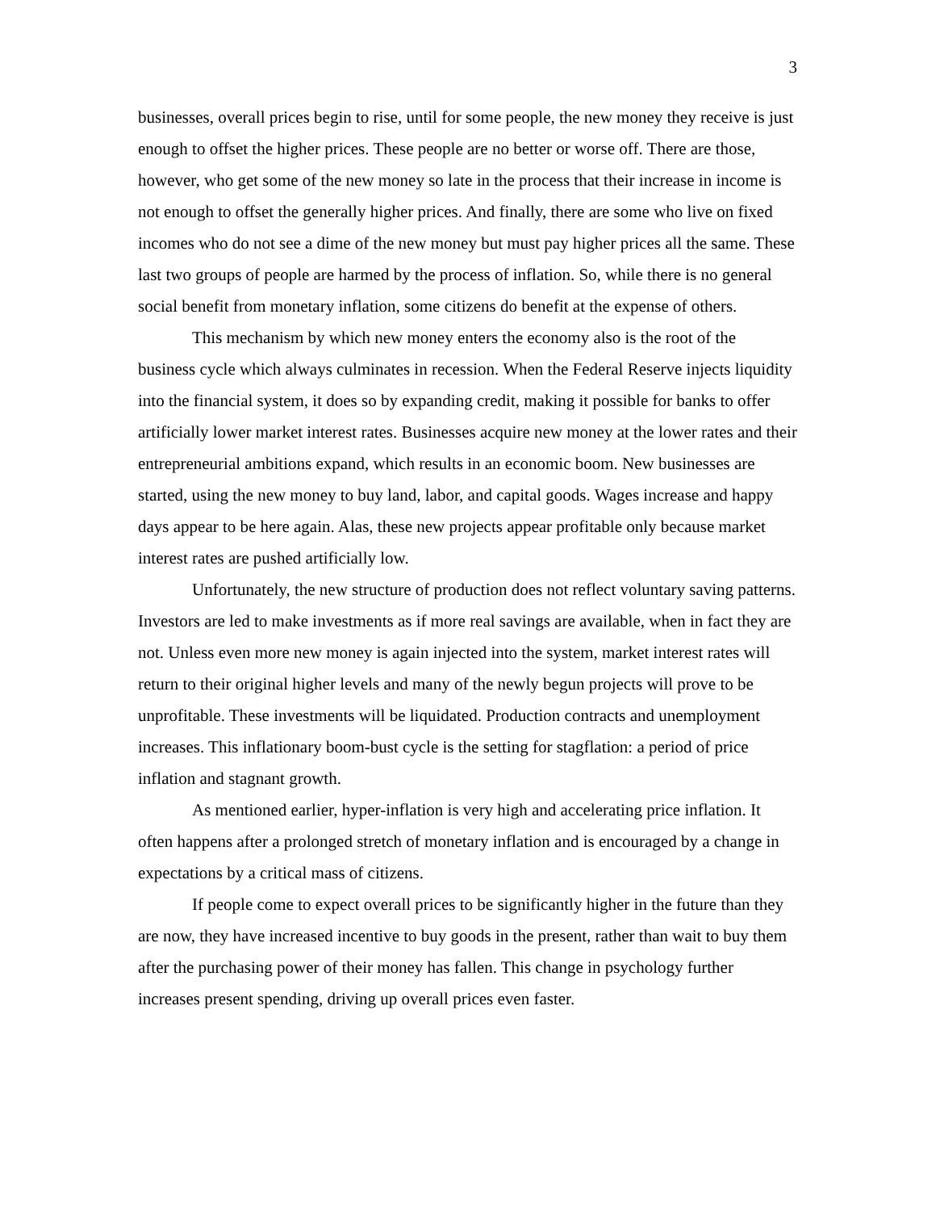3
businesses, overall prices begin to rise, until for some people, the new money they receive is just enough to offset the higher prices. These people are no better or worse off. There are those, however, who get some of the new money so late in the process that their increase in income is not enough to offset the generally higher prices. And finally, there are some who live on fixed incomes who do not see a dime of the new money but must pay higher prices all the same. These last two groups of people are harmed by the process of inflation. So, while there is no general social benefit from monetary inflation, some citizens do benefit at the expense of others.
This mechanism by which new money enters the economy also is the root of the business cycle which always culminates in recession. When the Federal Reserve injects liquidity into the financial system, it does so by expanding credit, making it possible for banks to offer artificially lower market interest rates. Businesses acquire new money at the lower rates and their entrepreneurial ambitions expand, which results in an economic boom. New businesses are started, using the new money to buy land, labor, and capital goods. Wages increase and happy days appear to be here again. Alas, these new projects appear profitable only because market interest rates are pushed artificially low.
Unfortunately, the new structure of production does not reflect voluntary saving patterns. Investors are led to make investments as if more real savings are available, when in fact they are not. Unless even more new money is again injected into the system, market interest rates will return to their original higher levels and many of the newly begun projects will prove to be unprofitable. These investments will be liquidated. Production contracts and unemployment increases. This inflationary boom-bust cycle is the setting for stagflation: a period of price inflation and stagnant growth.
As mentioned earlier, hyper-inflation is very high and accelerating price inflation. It often happens after a prolonged stretch of monetary inflation and is encouraged by a change in expectations by a critical mass of citizens.
If people come to expect overall prices to be significantly higher in the future than they are now, they have increased incentive to buy goods in the present, rather than wait to buy them after the purchasing power of their money has fallen. This change in psychology further increases present spending, driving up overall prices even faster.